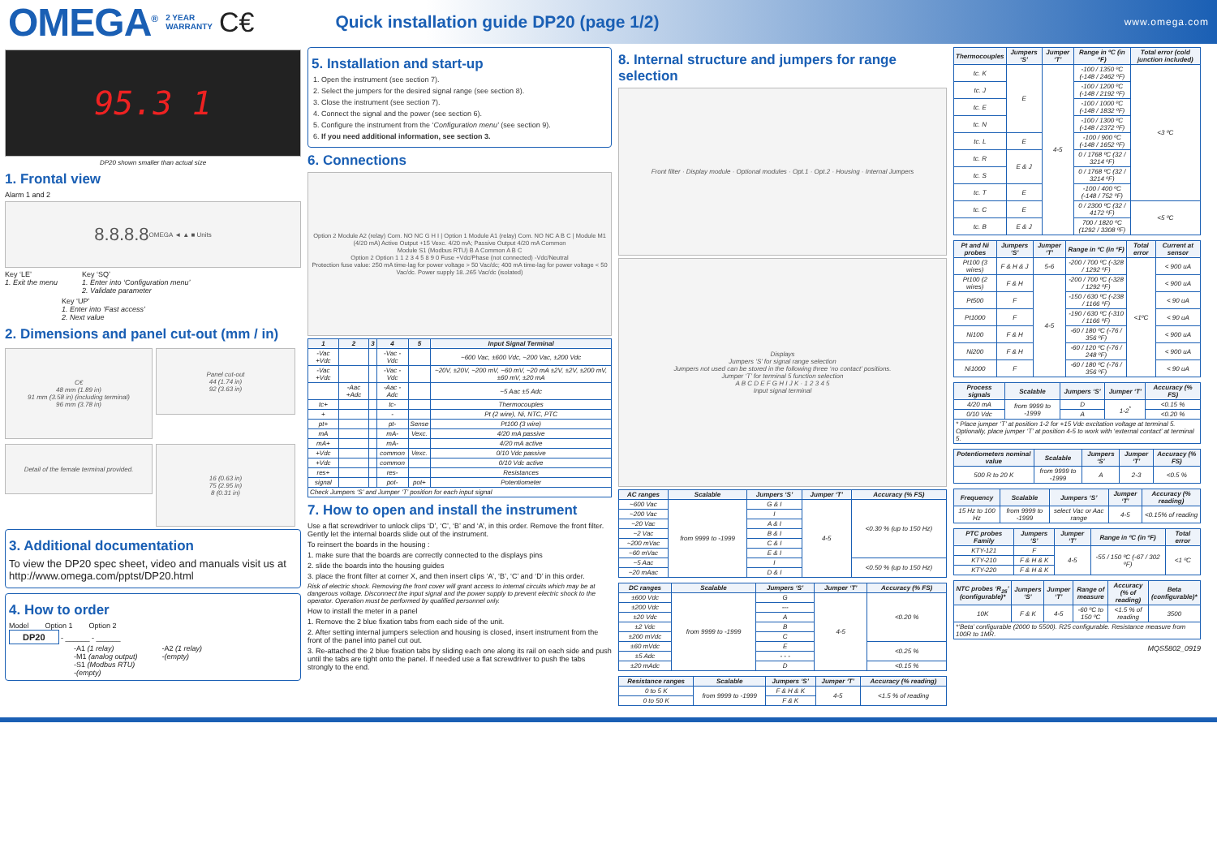OMEGA<sup>®</sup> 2 YEAR
WARRANTY C€ Quick installation guide DP20 (page 1/2) www.omega.com
95.3 1
DP20 shown smaller than actual size
1. Frontal view
Alarm 1 and 2
8.8.8.8 OMEGA ◄ ▲ ■ Units
Key ‘LE’
1. Exit the menu
Key ‘SQ’
1. Enter into ‘Configuration menu’
2. Validate parameter
Key ‘UP’
1. Enter into ‘Fast access’
2. Next value
2. Dimensions and panel cut-out (mm / in)
C€
48 mm (1.89 in)
91 mm (3.58 in) (including terminal)
96 mm (3.78 in)
Panel cut-out
44 (1.74 in)
92 (3.63 in)
Detail of the female terminal provided.
16 (0.63 in)
75 (2.95 in)
8 (0.31 in)
3. Additional documentation
To view the DP20 spec sheet, video and manuals visit us at http://www.omega.com/pptst/DP20.html
4. How to order
Model Option 1 Option 2
DP20 - ______ - ______
-A1 (1 relay)
-M1 (analog output)
-S1 (Modbus RTU)
-(empty)
-A2 (1 relay)
-(empty)
5. Installation and start-up
1. Open the instrument (see section 7).
2. Select the jumpers for the desired signal range (see section 8).
3. Close the instrument (see section 7).
4. Connect the signal and the power (see section 6).
5. Configure the instrument from the ‘Configuration menu’ (see section 9).
6. If you need additional information, see section 3.
6. Connections
Option 2 Module A2 (relay) Com. NO NC G H I | Option 1 Module A1 (relay) Com. NO NC A B C | Module M1 (4/20 mA) Active Output +15 Vexc. 4/20 mA; Passive Output 4/20 mA Common
Module S1 (Modbus RTU) B A Common A B C
Option 2 Option 1 1 2 3 4 5 8 9 0 Fuse +Vdc/Phase (not connected) -Vdc/Neutral
Protection fuse value: 250 mA time-lag for power voltage > 50 Vac/dc; 400 mA time-lag for power voltage < 50 Vac/dc. Power supply 18..265 Vac/dc (isolated)
| 1 | 2 | 3 | 4 | 5 | Input Signal Terminal |
| --- | --- | --- | --- | --- | --- |
| -Vac +Vdc | | | -Vac -Vdc | | ~600 Vac, ±600 Vdc, ~200 Vac, ±200 Vdc |
| -Vac +Vdc | | | -Vac -Vdc | | ~20V, ±20V, ~200 mV, ~60 mV, ~20 mA ±2V, ±2V, ±200 mV, ±60 mV, ±20 mA |
| | -Aac +Adc | | -Aac -Adc | | ~5 Aac ±5 Adc |
| tc+ | | | tc- | | Thermocouples |
| + | | | - | | Pt (2 wire), Ni, NTC, PTC |
| pt+ | | | pt- | Sense | Pt100 (3 wire) |
| mA | | | mA- | Vexc. | 4/20 mA passive |
| mA+ | | | mA- | | 4/20 mA active |
| +Vdc | | | common | Vexc. | 0/10 Vdc passive |
| +Vdc | | | common | | 0/10 Vdc active |
| res+ | | | res- | | Resistances |
| signal | | | pot- | pot+ | Potentiometer |
| Check Jumpers ‘S’ and Jumper ‘T’ position for each input signal | | | | | |
7. How to open and install the instrument
Use a flat screwdriver to unlock clips ‘D’, ‘C’, ‘B’ and ‘A’, in this order. Remove the front filter. Gently let the internal boards slide out of the instrument.
To reinsert the boards in the housing :
1. make sure that the boards are correctly connected to the displays pins
2. slide the boards into the housing guides
3. place the front filter at corner X, and then insert clips ‘A’, ‘B’, ‘C’ and ‘D’ in this order.
Risk of electric shock. Removing the front cover will grant access to internal circuits which may be at dangerous voltage. Disconnect the input signal and the power supply to prevent electric shock to the operator. Operation must be performed by qualified personnel only.
How to install the meter in a panel
1. Remove the 2 blue fixation tabs from each side of the unit.
2. After setting internal jumpers selection and housing is closed, insert instrument from the front of the panel into panel cut out.
3. Re-attached the 2 blue fixation tabs by sliding each one along its rail on each side and push until the tabs are tight onto the panel. If needed use a flat screwdriver to push the tabs strongly to the end.
8. Internal structure and jumpers for range selection
Front filter · Display module · Optional modules · Opt.1 · Opt.2 · Housing · Internal Jumpers
Displays
Jumpers ‘S’ for signal range selection
Jumpers not used can be stored in the following three ‘no contact’ positions.
Jumper ‘T’ for terminal 5 function selection
A B C D E F G H I J K · 1 2 3 4 5
Input signal terminal
| AC ranges | Scalable | Jumpers ‘S’ | Jumper ‘T’ | Accuracy (% FS) |
| --- | --- | --- | --- | --- |
| ~600 Vac | from 9999 to -1999 | G & I | 4-5 | <0.30 % (up to 150 Hz) |
| ~200 Vac | | I | | |
| ~20 Vac | | A & I | | |
| ~2 Vac | | B & I | | |
| ~200 mVac | | C & I | | |
| ~60 mVac | | E & I | | |
| ~5 Aac | | I | | <0.50 % (up to 150 Hz) |
| ~20 mAac | | D & I | | |
| DC ranges | Scalable | Jumpers ‘S’ | Jumper ‘T’ | Accuracy (% FS) |
| --- | --- | --- | --- | --- |
| ±600 Vdc | from 9999 to -1999 | G | 4-5 | <0.20 % |
| ±200 Vdc | | --- | | |
| ±20 Vdc | | A | | |
| ±2 Vdc | | B | | |
| ±200 mVdc | | C | | |
| ±60 mVdc | | E | | <0.25 % |
| ±5 Adc | | - - - | | |
| ±20 mAdc | | D | | <0.15 % |
| Resistance ranges | Scalable | Jumpers ‘S’ | Jumper ‘T’ | Accuracy (% reading) |
| --- | --- | --- | --- | --- |
| 0 to 5 K | from 9999 to -1999 | F & H & K | 4-5 | <1.5 % of reading |
| 0 to 50 K | | F & K | | |
| Thermocouples | Jumpers ‘S’ | Jumper ‘T’ | Range in ºC (in ºF) | Total error (cold junction included) |
| --- | --- | --- | --- | --- |
| tc. K | E | 4-5 | -100 / 1350 ºC (-148 / 2462 ºF) | <3 ºC |
| tc. J | | | -100 / 1200 ºC (-148 / 2192 ºF) | |
| tc. E | | | -100 / 1000 ºC (-148 / 1832 ºF) | |
| tc. N | | | -100 / 1300 ºC (-148 / 2372 ºF) | |
| tc. L | E | | -100 / 900 ºC (-148 / 1652 ºF) | |
| tc. R | E & J | | 0 / 1768 ºC (32 / 3214 ºF) | |
| tc. S | | | 0 / 1768 ºC (32 / 3214 ºF) | |
| tc. T | E | | -100 / 400 ºC (-148 / 752 ºF) | |
| tc. C | E | | 0 / 2300 ºC (32 / 4172 ºF) | <5 ºC |
| tc. B | E & J | | 700 / 1820 ºC (1292 / 3308 ºF) | |
| Pt and Ni probes | Jumpers ‘S’ | Jumper ‘T’ | Range in ºC (in ºF) | Total error | Current at sensor |
| --- | --- | --- | --- | --- | --- |
| Pt100 (3 wires) | F & H & J | 5-6 | -200 / 700 ºC (-328 / 1292 ºF) | <1ºC | < 900 uA |
| Pt100 (2 wires) | F & H | 4-5 | -200 / 700 ºC (-328 / 1292 ºF) | | < 900 uA |
| Pt500 | F | | -150 / 630 ºC (-238 / 1166 ºF) | | < 90 uA |
| Pt1000 | F | | -190 / 630 ºC (-310 / 1166 ºF) | | < 90 uA |
| Ni100 | F & H | | -60 / 180 ºC (-76 / 356 ºF) | | < 900 uA |
| Ni200 | F & H | | -60 / 120 ºC (-76 / 248 ºF) | | < 900 uA |
| Ni1000 | F | | -60 / 180 ºC (-76 / 356 ºF) | | < 90 uA |
| Process signals | Scalable | Jumpers ‘S’ | Jumper ‘T’ | Accuracy (% FS) |
| --- | --- | --- | --- | --- |
| 4/20 mA | from 9999 to -1999 | D | 1-2<sup>*</sup> | <0.15 % |
| 0/10 Vdc | | A | | <0.20 % |
| * Place jumper ‘T’ at position 1-2 for +15 Vdc excitation voltage at terminal 5. Optionally, place jumper ‘T’ at position 4-5 to work with ‘external contact’ at terminal 5. | | | | |
| Potentiometers nominal value | Scalable | Jumpers ‘S’ | Jumper ‘T’ | Accuracy (% FS) |
| --- | --- | --- | --- | --- |
| 500 R to 20 K | from 9999 to -1999 | A | 2-3 | <0.5 % |
| Frequency | Scalable | Jumpers ‘S’ | Jumper ‘T’ | Accuracy (% reading) |
| --- | --- | --- | --- | --- |
| 15 Hz to 100 Hz | from 9999 to -1999 | select Vac or Aac range | 4-5 | <0.15% of reading |
| PTC probes Family | Jumpers ‘S’ | Jumper ‘T’ | Range in ºC (in ºF) | Total error |
| --- | --- | --- | --- | --- |
| KTY-121 | F | 4-5 | -55 / 150 ºC (-67 / 302 ºF) | <1 ºC |
| KTY-210 | F & H & K | | | |
| KTY-220 | F & H & K | | | |
| NTC probes ‘R<sub>25</sub>’ (configurable)* | Jumpers ‘S’ | Jumper ‘T’ | Range of measure | Accuracy (% of reading) | Beta (configurable)* |
| --- | --- | --- | --- | --- | --- |
| 10K | F & K | 4-5 | -60 ºC to 150 ºC | <1.5 % of reading | 3500 |
| *‘Beta’ configurable (2000 to 5500). R25 configurable. Resistance measure from 100R to 1MR. | | | | | |
MQS5802_0919